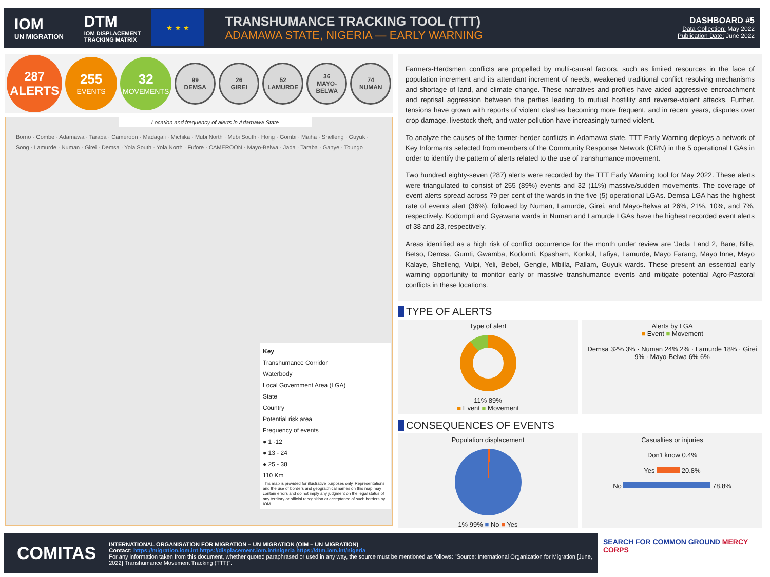IOM
UN MIGRATION
DTM
IOM DISPLACEMENT
TRACKING MATRIX
★ ★ ★
TRANSHUMANCE TRACKING TOOL (TTT)
ADAMAWA STATE, NIGERIA — EARLY WARNING
DASHBOARD #5
Data Collection: May 2022
Publication Date: June 2022
287
ALERTS
255
EVENTS
32
MOVEMENTS
99
DEMSA
26
GIREI
52
LAMURDE
36
MAYO-BELWA
74
NUMAN
Location and frequency of alerts in Adamawa State
Borno · Gombe · Adamawa · Taraba · Cameroon · Madagali · Michika · Mubi North · Mubi South · Hong · Gombi · Maiha · Shelleng · Guyuk · Song · Lamurde · Numan · Girei · Demsa · Yola South · Yola North · Fufore · CAMEROON · Mayo-Belwa · Jada · Taraba · Ganye · Toungo
Key
Transhumance Corridor
Waterbody
Local Government Area (LGA)
State
Country
Potential risk area
Frequency of events
● 1 -12
● 13 - 24
● 25 - 38
110 Km
This map is provided for illustrative purposes only. Representations and the use of borders and geographical names on this map may contain errors and do not imply any judgment on the legal status of any territory or official recognition or acceptance of such borders by IOM.
Farmers-Herdsmen conflicts are propelled by multi-causal factors, such as limited resources in the face of population increment and its attendant increment of needs, weakened traditional conflict resolving mechanisms and shortage of land, and climate change. These narratives and profiles have aided aggressive encroachment and reprisal aggression between the parties leading to mutual hostility and reverse-violent attacks. Further, tensions have grown with reports of violent clashes becoming more frequent, and in recent years, disputes over crop damage, livestock theft, and water pollution have increasingly turned violent.
To analyze the causes of the farmer-herder conflicts in Adamawa state, TTT Early Warning deploys a network of Key Informants selected from members of the Community Response Network (CRN) in the 5 operational LGAs in order to identify the pattern of alerts related to the use of transhumance movement.
Two hundred eighty-seven (287) alerts were recorded by the TTT Early Warning tool for May 2022. These alerts were triangulated to consist of 255 (89%) events and 32 (11%) massive/sudden movements. The coverage of event alerts spread across 79 per cent of the wards in the five (5) operational LGAs. Demsa LGA has the highest rate of events alert (36%), followed by Numan, Lamurde, Girei, and Mayo-Belwa at 26%, 21%, 10%, and 7%, respectively. Kodompti and Gyawana wards in Numan and Lamurde LGAs have the highest recorded event alerts of 38 and 23, respectively.
Areas identified as a high risk of conflict occurrence for the month under review are 'Jada I and 2, Bare, Bille, Betso, Demsa, Gumti, Gwamba, Kodomti, Kpasham, Konkol, Lafiya, Lamurde, Mayo Farang, Mayo Inne, Mayo Kalaye, Shelleng, Vulpi, Yeli, Bebel, Gengle, Mbilla, Pallam, Guyuk wards. These present an essential early warning opportunity to monitor early or massive transhumance events and mitigate potential Agro-Pastoral conflicts in these locations.
TYPE OF ALERTS
Type of alert
11% 89%
■ Event ■ Movement
Alerts by LGA
■ Event ■ Movement
Demsa 32% 3% · Numan 24% 2% · Lamurde 18% · Girei 9% · Mayo-Belwa 6% 6%
CONSEQUENCES OF EVENTS
Population displacement
1% 99% ■ No ■ Yes
Casualties or injuries
Don't know 0.4%
Yes 20.8%
No 78.8%
COMITAS
INTERNATIONAL ORGANISATION FOR MIGRATION – UN MIGRATION (OIM – UN MIGRATION)
Contact: https://migration.iom.int https://displacement.iom.int/nigeria https://dtm.iom.int/nigeria
For any information taken from this document, whether quoted paraphrased or used in any way, the source must be mentioned as follows: "Source: International Organization for Migration [June, 2022] Transhumance Movement Tracking (TTT)".
SEARCH FOR COMMON GROUND MERCY CORPS